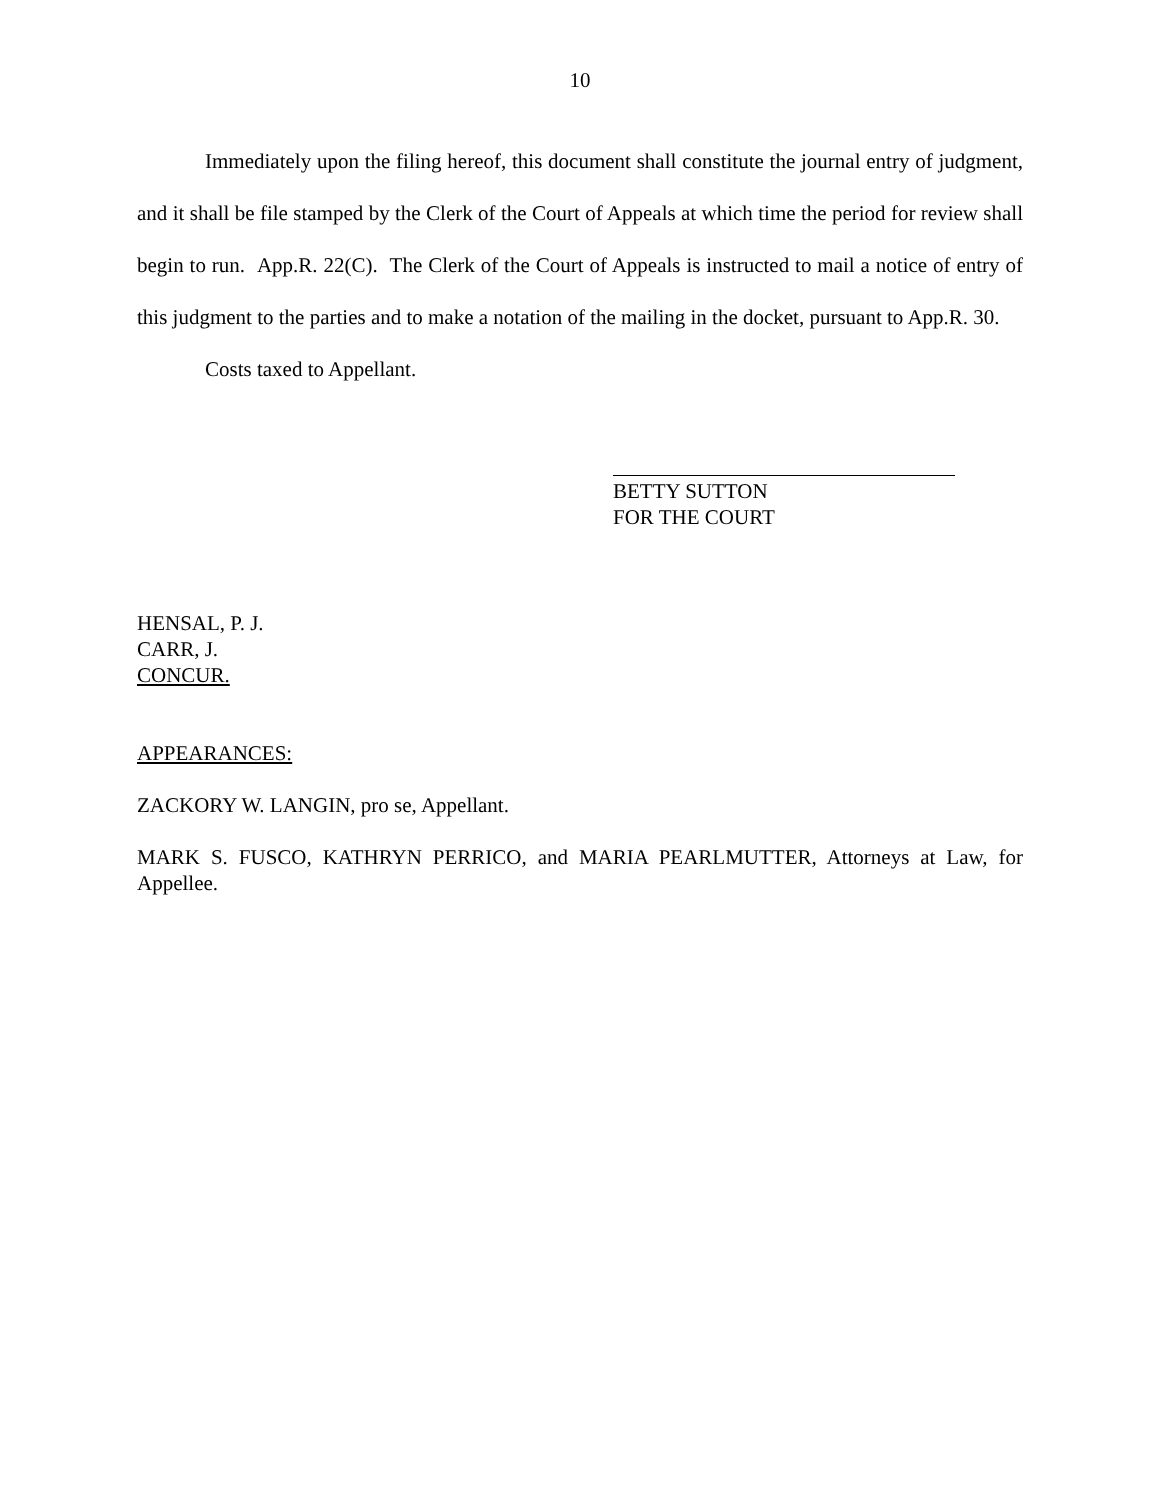10
Immediately upon the filing hereof, this document shall constitute the journal entry of judgment, and it shall be file stamped by the Clerk of the Court of Appeals at which time the period for review shall begin to run. App.R. 22(C). The Clerk of the Court of Appeals is instructed to mail a notice of entry of this judgment to the parties and to make a notation of the mailing in the docket, pursuant to App.R. 30.
Costs taxed to Appellant.
BETTY SUTTON
FOR THE COURT
HENSAL, P. J.
CARR, J.
CONCUR.
APPEARANCES:
ZACKORY W. LANGIN, pro se, Appellant.
MARK S. FUSCO, KATHRYN PERRICO, and MARIA PEARLMUTTER, Attorneys at Law, for Appellee.